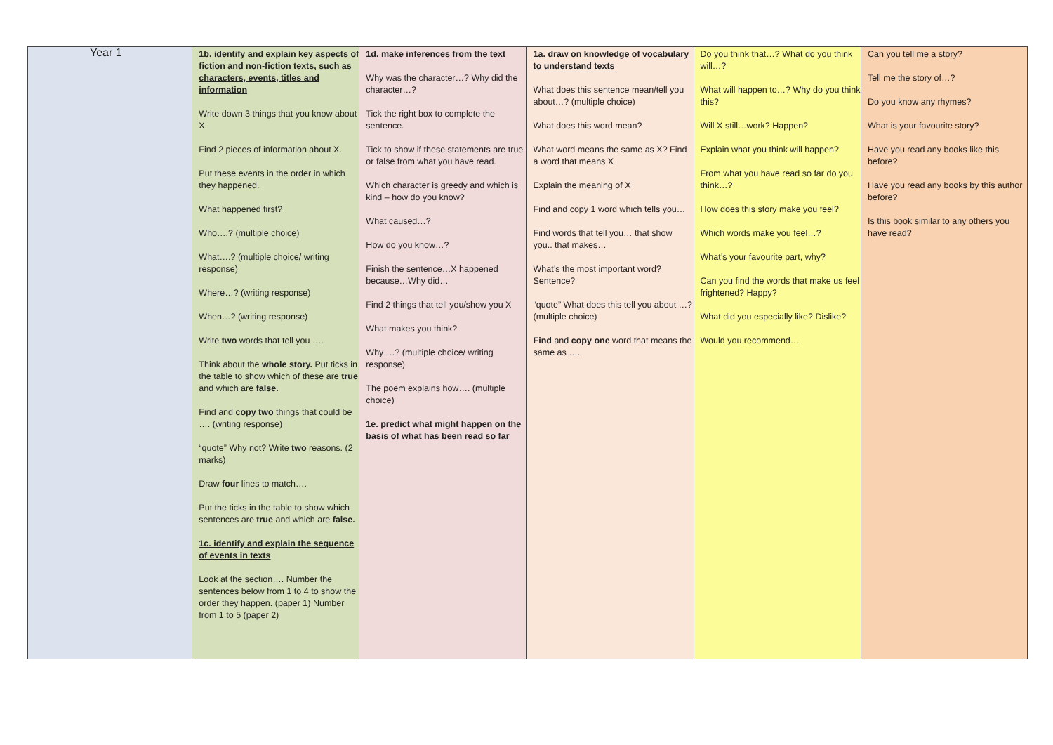Year 1
| | 1b. identify and explain key aspects of fiction and non-fiction texts, such as characters, events, titles and information Write down 3 things that you know about X. Find 2 pieces of information about X. Put these events in the order in which they happened. What happened first? Who….? (multiple choice) What….? (multiple choice/ writing response) Where…? (writing response) When…? (writing response) Write two words that tell you …. Think about the whole story. Put ticks in the table to show which of these are true and which are false. Find and copy two things that could be …. (writing response) “quote” Why not? Write two reasons. (2 marks) Draw four lines to match…. Put the ticks in the table to show which sentences are true and which are false. 1c. identify and explain the sequence of events in texts Look at the section…. Number the sentences below from 1 to 4 to show the order they happen. (paper 1) Number from 1 to 5 (paper 2) | 1d. make inferences from the text Why was the character…? Why did the character…? Tick the right box to complete the sentence. Tick to show if these statements are true or false from what you have read. Which character is greedy and which is kind – how do you know? What caused…? How do you know…? Finish the sentence…X happened because…Why did… Find 2 things that tell you/show you X What makes you think? Why….? (multiple choice/ writing response) The poem explains how…. (multiple choice) 1e. predict what might happen on the basis of what has been read so far | 1a. draw on knowledge of vocabulary to understand texts What does this sentence mean/tell you about…? (multiple choice) What does this word mean? What word means the same as X? Find a word that means X Explain the meaning of X Find and copy 1 word which tells you… Find words that tell you… that show you.. that makes… What’s the most important word? Sentence? “quote” What does this tell you about …? (multiple choice) Find and copy one word that means the same as …. | Do you think that…? What do you think will…? What will happen to…? Why do you think this? Will X still…work? Happen? Explain what you think will happen? From what you have read so far do you think…? How does this story make you feel? Which words make you feel…? What’s your favourite part, why? Can you find the words that make us feel frightened? Happy? What did you especially like? Dislike? Would you recommend… | Can you tell me a story? Tell me the story of…? Do you know any rhymes? What is your favourite story? Have you read any books like this before? Have you read any books by this author before? Is this book similar to any others you have read? |